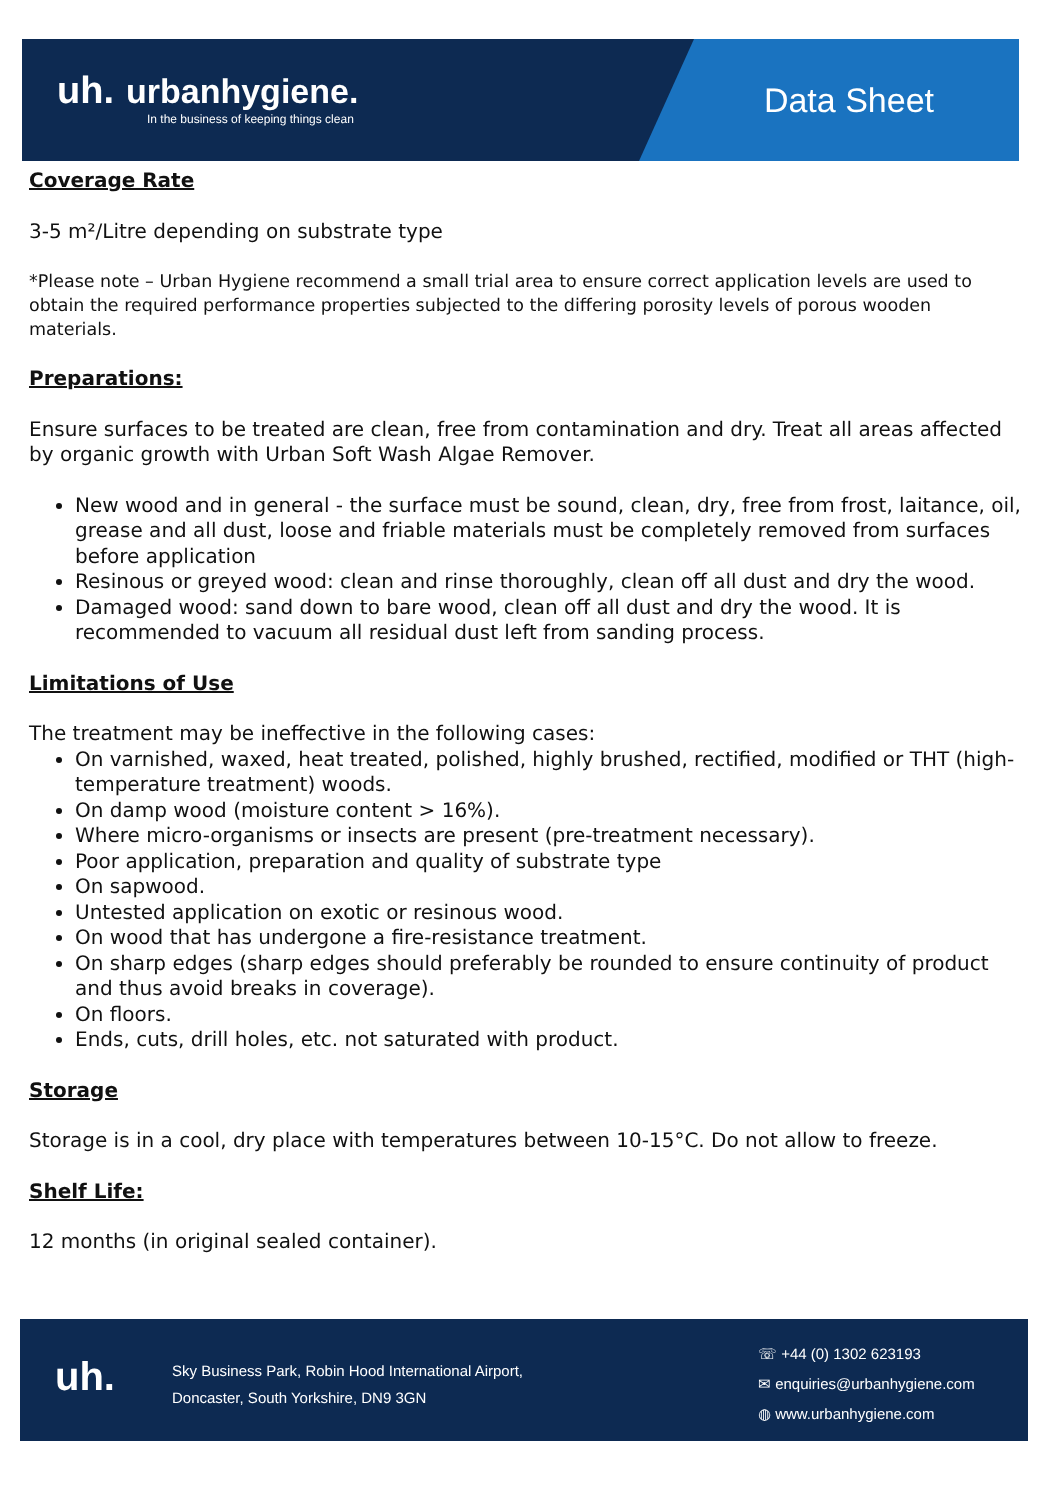uh. urbanhygiene.
In the business of keeping things clean
Data Sheet
Coverage Rate
3-5 m²/Litre depending on substrate type
*Please note – Urban Hygiene recommend a small trial area to ensure correct application levels are used to obtain the required performance properties subjected to the differing porosity levels of porous wooden materials.
Preparations:
Ensure surfaces to be treated are clean, free from contamination and dry. Treat all areas affected by organic growth with Urban Soft Wash Algae Remover.
New wood and in general - the surface must be sound, clean, dry, free from frost, laitance, oil, grease and all dust, loose and friable materials must be completely removed from surfaces before application
Resinous or greyed wood: clean and rinse thoroughly, clean off all dust and dry the wood.
Damaged wood: sand down to bare wood, clean off all dust and dry the wood. It is recommended to vacuum all residual dust left from sanding process.
Limitations of Use
The treatment may be ineffective in the following cases:
On varnished, waxed, heat treated, polished, highly brushed, rectified, modified or THT (high-temperature treatment) woods.
On damp wood (moisture content > 16%).
Where micro-organisms or insects are present (pre-treatment necessary).
Poor application, preparation and quality of substrate type
On sapwood.
Untested application on exotic or resinous wood.
On wood that has undergone a fire-resistance treatment.
On sharp edges (sharp edges should preferably be rounded to ensure continuity of product and thus avoid breaks in coverage).
On floors.
Ends, cuts, drill holes, etc. not saturated with product.
Storage
Storage is in a cool, dry place with temperatures between 10-15°C. Do not allow to freeze.
Shelf Life:
12 months (in original sealed container).
uh.
Sky Business Park, Robin Hood International Airport,
Doncaster, South Yorkshire, DN9 3GN
☏ +44 (0) 1302 623193
✉ enquiries@urbanhygiene.com
◍ www.urbanhygiene.com